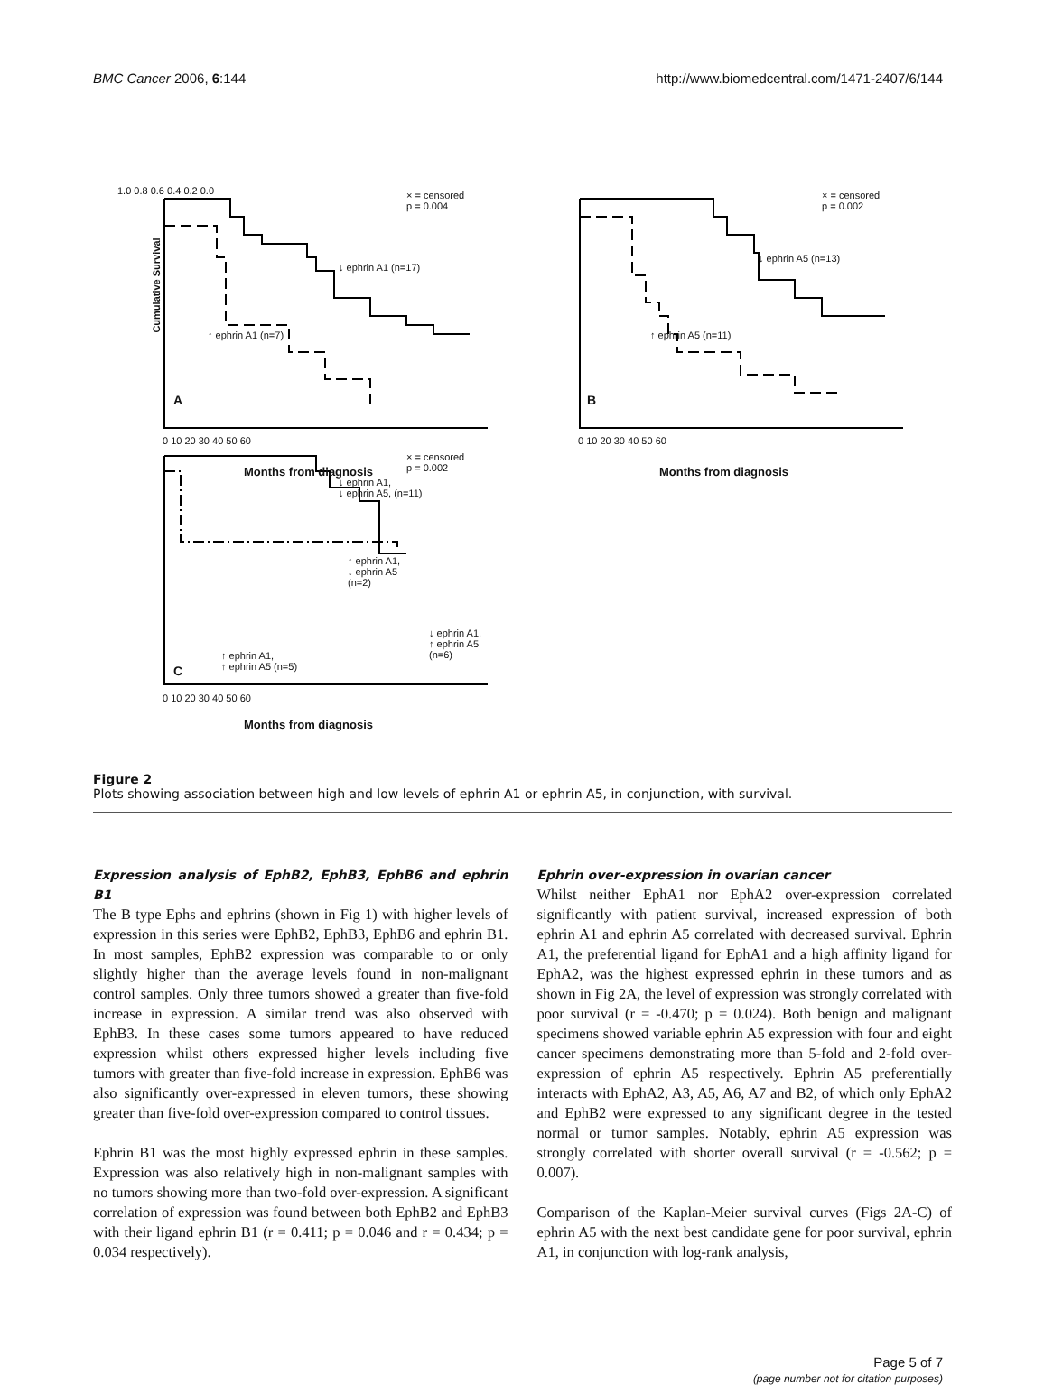BMC Cancer 2006, 6:144 http://www.biomedcentral.com/1471-2407/6/144
× = censored
p = 0.004
↓ ephrin A1 (n=17)
↑ ephrin A1 (n=7)
1.0 0.8 0.6 0.4 0.2 0.0
Cumulative Survival
A
0 10 20 30 40 50 60
Months from diagnosis
× = censored
p = 0.002
↓ ephrin A5 (n=13)
↑ ephrin A5 (n=11)
B
0 10 20 30 40 50 60
Months from diagnosis
× = censored
p = 0.002
↓ ephrin A1,
↓ ephrin A5, (n=11)
↑ ephrin A1,
↓ ephrin A5
(n=2)
↓ ephrin A1,
↑ ephrin A5
(n=6)
↑ ephrin A1,
↑ ephrin A5 (n=5)
C
0 10 20 30 40 50 60
Months from diagnosis
Figure 2
Plots showing association between high and low levels of ephrin A1 or ephrin A5, in conjunction, with survival.
Expression analysis of EphB2, EphB3, EphB6 and ephrin B1
The B type Ephs and ephrins (shown in Fig 1) with higher levels of expression in this series were EphB2, EphB3, EphB6 and ephrin B1. In most samples, EphB2 expression was comparable to or only slightly higher than the average levels found in non-malignant control samples. Only three tumors showed a greater than five-fold increase in expression. A similar trend was also observed with EphB3. In these cases some tumors appeared to have reduced expression whilst others expressed higher levels including five tumors with greater than five-fold increase in expression. EphB6 was also significantly over-expressed in eleven tumors, these showing greater than five-fold over-expression compared to control tissues.
Ephrin B1 was the most highly expressed ephrin in these samples. Expression was also relatively high in non-malignant samples with no tumors showing more than two-fold over-expression. A significant correlation of expression was found between both EphB2 and EphB3 with their ligand ephrin B1 (r = 0.411; p = 0.046 and r = 0.434; p = 0.034 respectively).
Ephrin over-expression in ovarian cancer
Whilst neither EphA1 nor EphA2 over-expression correlated significantly with patient survival, increased expression of both ephrin A1 and ephrin A5 correlated with decreased survival. Ephrin A1, the preferential ligand for EphA1 and a high affinity ligand for EphA2, was the highest expressed ephrin in these tumors and as shown in Fig 2A, the level of expression was strongly correlated with poor survival (r = -0.470; p = 0.024). Both benign and malignant specimens showed variable ephrin A5 expression with four and eight cancer specimens demonstrating more than 5-fold and 2-fold over-expression of ephrin A5 respectively. Ephrin A5 preferentially interacts with EphA2, A3, A5, A6, A7 and B2, of which only EphA2 and EphB2 were expressed to any significant degree in the tested normal or tumor samples. Notably, ephrin A5 expression was strongly correlated with shorter overall survival (r = -0.562; p = 0.007).
Comparison of the Kaplan-Meier survival curves (Figs 2A-C) of ephrin A5 with the next best candidate gene for poor survival, ephrin A1, in conjunction with log-rank analysis,
Page 5 of 7
(page number not for citation purposes)